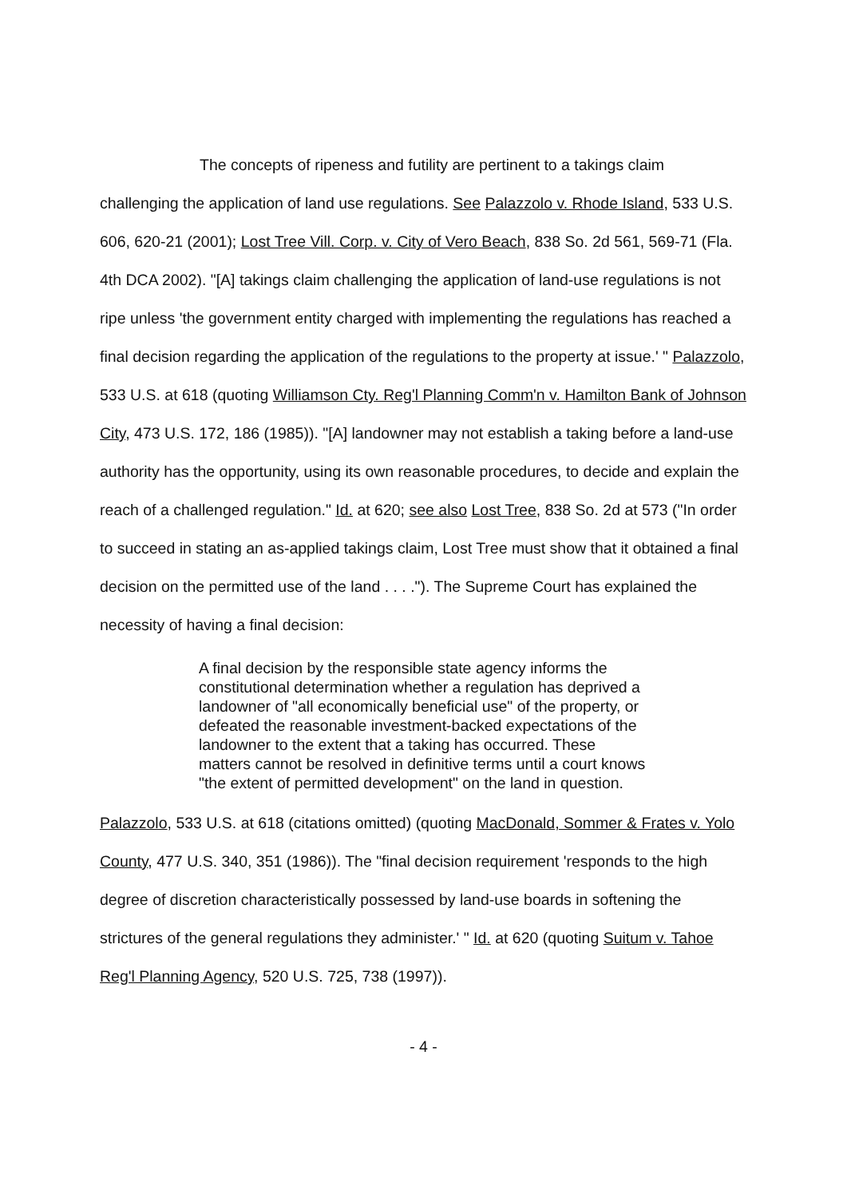The concepts of ripeness and futility are pertinent to a takings claim challenging the application of land use regulations. See Palazzolo v. Rhode Island, 533 U.S. 606, 620-21 (2001); Lost Tree Vill. Corp. v. City of Vero Beach, 838 So. 2d 561, 569-71 (Fla. 4th DCA 2002). "[A] takings claim challenging the application of land-use regulations is not ripe unless 'the government entity charged with implementing the regulations has reached a final decision regarding the application of the regulations to the property at issue.' " Palazzolo, 533 U.S. at 618 (quoting Williamson Cty. Reg'l Planning Comm'n v. Hamilton Bank of Johnson City, 473 U.S. 172, 186 (1985)). "[A] landowner may not establish a taking before a land-use authority has the opportunity, using its own reasonable procedures, to decide and explain the reach of a challenged regulation." Id. at 620; see also Lost Tree, 838 So. 2d at 573 ("In order to succeed in stating an as-applied takings claim, Lost Tree must show that it obtained a final decision on the permitted use of the land . . . ."). The Supreme Court has explained the necessity of having a final decision:
A final decision by the responsible state agency informs the constitutional determination whether a regulation has deprived a landowner of "all economically beneficial use" of the property, or defeated the reasonable investment-backed expectations of the landowner to the extent that a taking has occurred. These matters cannot be resolved in definitive terms until a court knows "the extent of permitted development" on the land in question.
Palazzolo, 533 U.S. at 618 (citations omitted) (quoting MacDonald, Sommer & Frates v. Yolo County, 477 U.S. 340, 351 (1986)). The "final decision requirement 'responds to the high degree of discretion characteristically possessed by land-use boards in softening the strictures of the general regulations they administer.' " Id. at 620 (quoting Suitum v. Tahoe Reg'l Planning Agency, 520 U.S. 725, 738 (1997)).
- 4 -